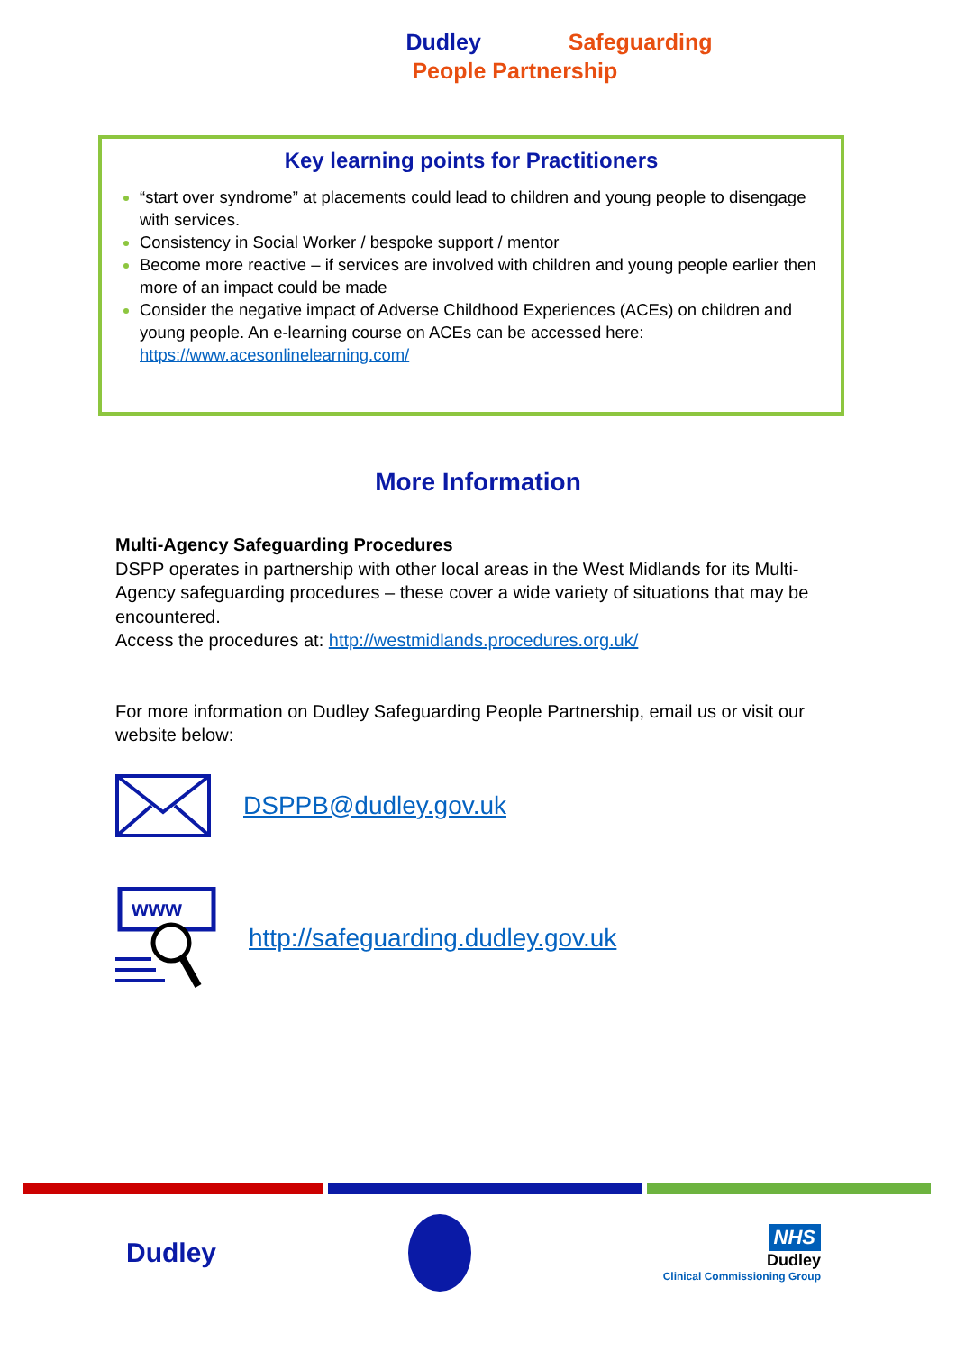Dudley Safeguarding
People Partnership
Key learning points for Practitioners
“start over syndrome” at placements could lead to children and young people to disengage with services.
Consistency in Social Worker / bespoke support / mentor
Become more reactive – if services are involved with children and young people earlier then more of an impact could be made
Consider the negative impact of Adverse Childhood Experiences (ACEs) on children and young people. An e-learning course on ACEs can be accessed here: https://www.acesonlinelearning.com/
More Information
Multi-Agency Safeguarding Procedures
DSPP operates in partnership with other local areas in the West Midlands for its Multi-Agency safeguarding procedures – these cover a wide variety of situations that may be encountered.
Access the procedures at: http://westmidlands.procedures.org.uk/
For more information on Dudley Safeguarding People Partnership, email us or visit our website below:
DSPPB@dudley.gov.uk
www
http://safeguarding.dudley.gov.uk
Dudley
NHS
Dudley
Clinical Commissioning Group